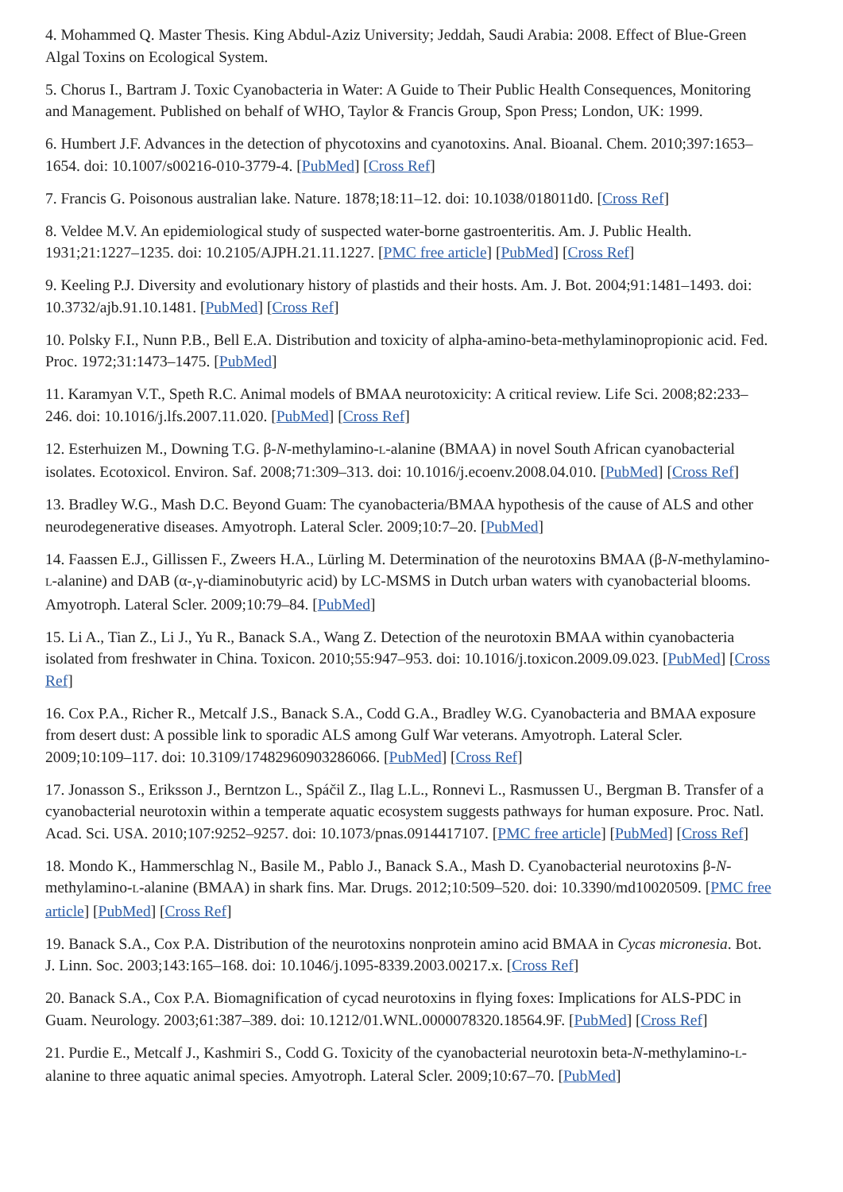4. Mohammed Q. Master Thesis. King Abdul-Aziz University; Jeddah, Saudi Arabia: 2008. Effect of Blue-Green Algal Toxins on Ecological System.
5. Chorus I., Bartram J. Toxic Cyanobacteria in Water: A Guide to Their Public Health Consequences, Monitoring and Management. Published on behalf of WHO, Taylor & Francis Group, Spon Press; London, UK: 1999.
6. Humbert J.F. Advances in the detection of phycotoxins and cyanotoxins. Anal. Bioanal. Chem. 2010;397:1653–1654. doi: 10.1007/s00216-010-3779-4. [PubMed] [Cross Ref]
7. Francis G. Poisonous australian lake. Nature. 1878;18:11–12. doi: 10.1038/018011d0. [Cross Ref]
8. Veldee M.V. An epidemiological study of suspected water-borne gastroenteritis. Am. J. Public Health. 1931;21:1227–1235. doi: 10.2105/AJPH.21.11.1227. [PMC free article] [PubMed] [Cross Ref]
9. Keeling P.J. Diversity and evolutionary history of plastids and their hosts. Am. J. Bot. 2004;91:1481–1493. doi: 10.3732/ajb.91.10.1481. [PubMed] [Cross Ref]
10. Polsky F.I., Nunn P.B., Bell E.A. Distribution and toxicity of alpha-amino-beta-methylaminopropionic acid. Fed. Proc. 1972;31:1473–1475. [PubMed]
11. Karamyan V.T., Speth R.C. Animal models of BMAA neurotoxicity: A critical review. Life Sci. 2008;82:233–246. doi: 10.1016/j.lfs.2007.11.020. [PubMed] [Cross Ref]
12. Esterhuizen M., Downing T.G. β-N-methylamino-L-alanine (BMAA) in novel South African cyanobacterial isolates. Ecotoxicol. Environ. Saf. 2008;71:309–313. doi: 10.1016/j.ecoenv.2008.04.010. [PubMed] [Cross Ref]
13. Bradley W.G., Mash D.C. Beyond Guam: The cyanobacteria/BMAA hypothesis of the cause of ALS and other neurodegenerative diseases. Amyotroph. Lateral Scler. 2009;10:7–20. [PubMed]
14. Faassen E.J., Gillissen F., Zweers H.A., Lürling M. Determination of the neurotoxins BMAA (β-N-methylamino-L-alanine) and DAB (α-,γ-diaminobutyric acid) by LC-MSMS in Dutch urban waters with cyanobacterial blooms. Amyotroph. Lateral Scler. 2009;10:79–84. [PubMed]
15. Li A., Tian Z., Li J., Yu R., Banack S.A., Wang Z. Detection of the neurotoxin BMAA within cyanobacteria isolated from freshwater in China. Toxicon. 2010;55:947–953. doi: 10.1016/j.toxicon.2009.09.023. [PubMed] [Cross Ref]
16. Cox P.A., Richer R., Metcalf J.S., Banack S.A., Codd G.A., Bradley W.G. Cyanobacteria and BMAA exposure from desert dust: A possible link to sporadic ALS among Gulf War veterans. Amyotroph. Lateral Scler. 2009;10:109–117. doi: 10.3109/17482960903286066. [PubMed] [Cross Ref]
17. Jonasson S., Eriksson J., Berntzon L., Spáčil Z., Ilag L.L., Ronnevi L., Rasmussen U., Bergman B. Transfer of a cyanobacterial neurotoxin within a temperate aquatic ecosystem suggests pathways for human exposure. Proc. Natl. Acad. Sci. USA. 2010;107:9252–9257. doi: 10.1073/pnas.0914417107. [PMC free article] [PubMed] [Cross Ref]
18. Mondo K., Hammerschlag N., Basile M., Pablo J., Banack S.A., Mash D. Cyanobacterial neurotoxins β-N-methylamino-L-alanine (BMAA) in shark fins. Mar. Drugs. 2012;10:509–520. doi: 10.3390/md10020509. [PMC free article] [PubMed] [Cross Ref]
19. Banack S.A., Cox P.A. Distribution of the neurotoxins nonprotein amino acid BMAA in Cycas micronesia. Bot. J. Linn. Soc. 2003;143:165–168. doi: 10.1046/j.1095-8339.2003.00217.x. [Cross Ref]
20. Banack S.A., Cox P.A. Biomagnification of cycad neurotoxins in flying foxes: Implications for ALS-PDC in Guam. Neurology. 2003;61:387–389. doi: 10.1212/01.WNL.0000078320.18564.9F. [PubMed] [Cross Ref]
21. Purdie E., Metcalf J., Kashmiri S., Codd G. Toxicity of the cyanobacterial neurotoxin beta-N-methylamino-L-alanine to three aquatic animal species. Amyotroph. Lateral Scler. 2009;10:67–70. [PubMed]